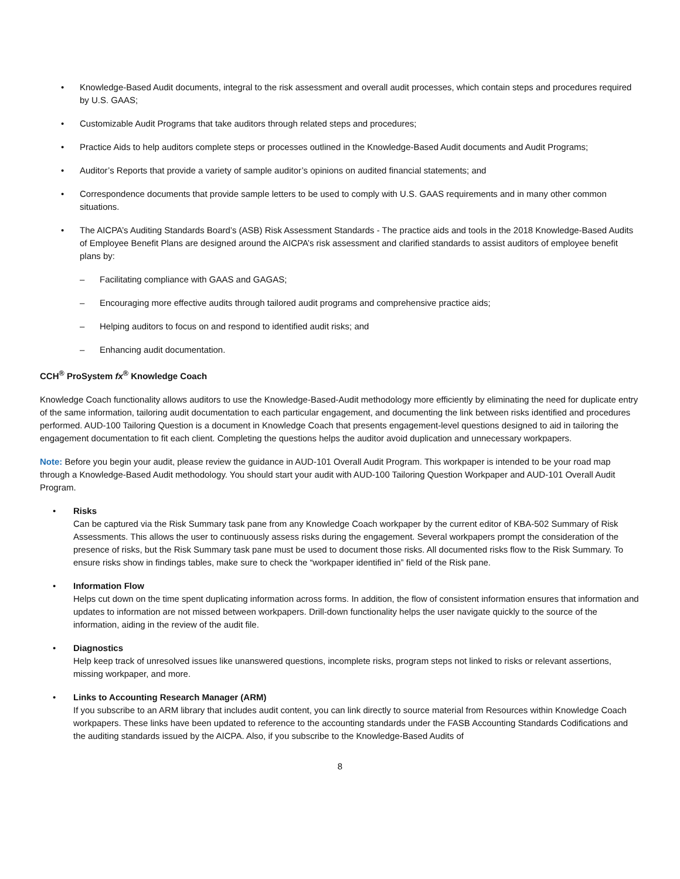• Knowledge-Based Audit documents, integral to the risk assessment and overall audit processes, which contain steps and procedures required by U.S. GAAS;
• Customizable Audit Programs that take auditors through related steps and procedures;
• Practice Aids to help auditors complete steps or processes outlined in the Knowledge-Based Audit documents and Audit Programs;
• Auditor’s Reports that provide a variety of sample auditor’s opinions on audited financial statements; and
• Correspondence documents that provide sample letters to be used to comply with U.S. GAAS requirements and in many other common situations.
• The AICPA’s Auditing Standards Board’s (ASB) Risk Assessment Standards - The practice aids and tools in the 2018 Knowledge-Based Audits of Employee Benefit Plans are designed around the AICPA’s risk assessment and clarified standards to assist auditors of employee benefit plans by:
– Facilitating compliance with GAAS and GAGAS;
– Encouraging more effective audits through tailored audit programs and comprehensive practice aids;
– Helping auditors to focus on and respond to identified audit risks; and
– Enhancing audit documentation.
CCH<sup>®</sup> ProSystem fx<sup>®</sup> Knowledge Coach
Knowledge Coach functionality allows auditors to use the Knowledge-Based-Audit methodology more efficiently by eliminating the need for duplicate entry of the same information, tailoring audit documentation to each particular engagement, and documenting the link between risks identified and procedures performed. AUD-100 Tailoring Question is a document in Knowledge Coach that presents engagement-level questions designed to aid in tailoring the engagement documentation to fit each client. Completing the questions helps the auditor avoid duplication and unnecessary workpapers.
Note: Before you begin your audit, please review the guidance in AUD-101 Overall Audit Program. This workpaper is intended to be your road map through a Knowledge-Based Audit methodology. You should start your audit with AUD-100 Tailoring Question Workpaper and AUD-101 Overall Audit Program.
• Risks
Can be captured via the Risk Summary task pane from any Knowledge Coach workpaper by the current editor of KBA-502 Summary of Risk Assessments. This allows the user to continuously assess risks during the engagement. Several workpapers prompt the consideration of the presence of risks, but the Risk Summary task pane must be used to document those risks. All documented risks flow to the Risk Summary. To ensure risks show in findings tables, make sure to check the “workpaper identified in” field of the Risk pane.
• Information Flow
Helps cut down on the time spent duplicating information across forms. In addition, the flow of consistent information ensures that information and updates to information are not missed between workpapers. Drill-down functionality helps the user navigate quickly to the source of the information, aiding in the review of the audit file.
• Diagnostics
Help keep track of unresolved issues like unanswered questions, incomplete risks, program steps not linked to risks or relevant assertions, missing workpaper, and more.
• Links to Accounting Research Manager (ARM)
If you subscribe to an ARM library that includes audit content, you can link directly to source material from Resources within Knowledge Coach workpapers. These links have been updated to reference to the accounting standards under the FASB Accounting Standards Codifications and the auditing standards issued by the AICPA. Also, if you subscribe to the Knowledge-Based Audits of
8